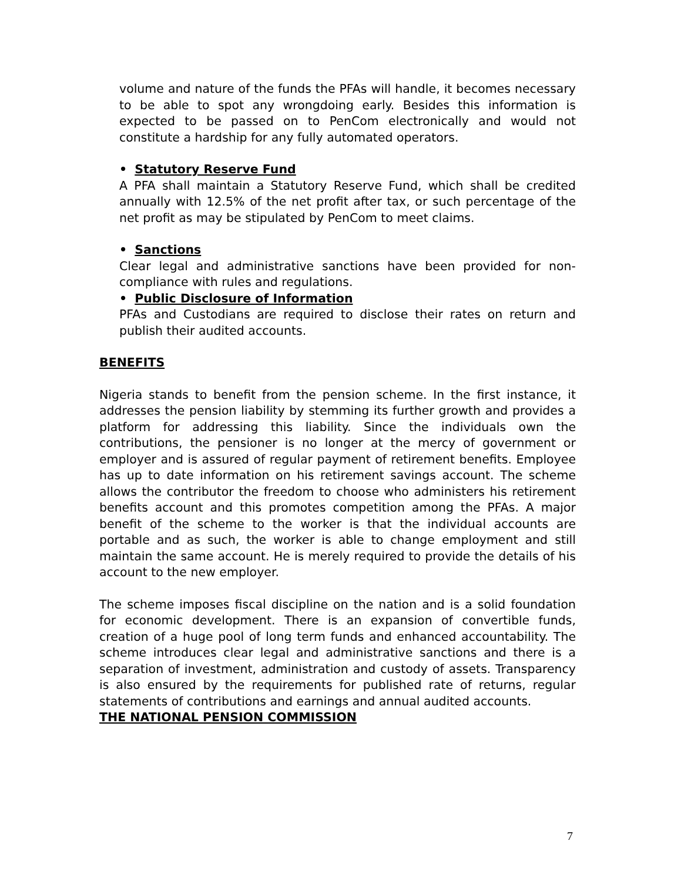volume and nature of the funds the PFAs will handle, it becomes necessary to be able to spot any wrongdoing early. Besides this information is expected to be passed on to PenCom electronically and would not constitute a hardship for any fully automated operators.
• Statutory Reserve Fund
A PFA shall maintain a Statutory Reserve Fund, which shall be credited annually with 12.5% of the net profit after tax, or such percentage of the net profit as may be stipulated by PenCom to meet claims.
• Sanctions
Clear legal and administrative sanctions have been provided for non-compliance with rules and regulations.
• Public Disclosure of Information
PFAs and Custodians are required to disclose their rates on return and publish their audited accounts.
BENEFITS
Nigeria stands to benefit from the pension scheme. In the first instance, it addresses the pension liability by stemming its further growth and provides a platform for addressing this liability. Since the individuals own the contributions, the pensioner is no longer at the mercy of government or employer and is assured of regular payment of retirement benefits. Employee has up to date information on his retirement savings account. The scheme allows the contributor the freedom to choose who administers his retirement benefits account and this promotes competition among the PFAs. A major benefit of the scheme to the worker is that the individual accounts are portable and as such, the worker is able to change employment and still maintain the same account. He is merely required to provide the details of his account to the new employer.
The scheme imposes fiscal discipline on the nation and is a solid foundation for economic development. There is an expansion of convertible funds, creation of a huge pool of long term funds and enhanced accountability. The scheme introduces clear legal and administrative sanctions and there is a separation of investment, administration and custody of assets. Transparency is also ensured by the requirements for published rate of returns, regular statements of contributions and earnings and annual audited accounts.
THE NATIONAL PENSION COMMISSION
7